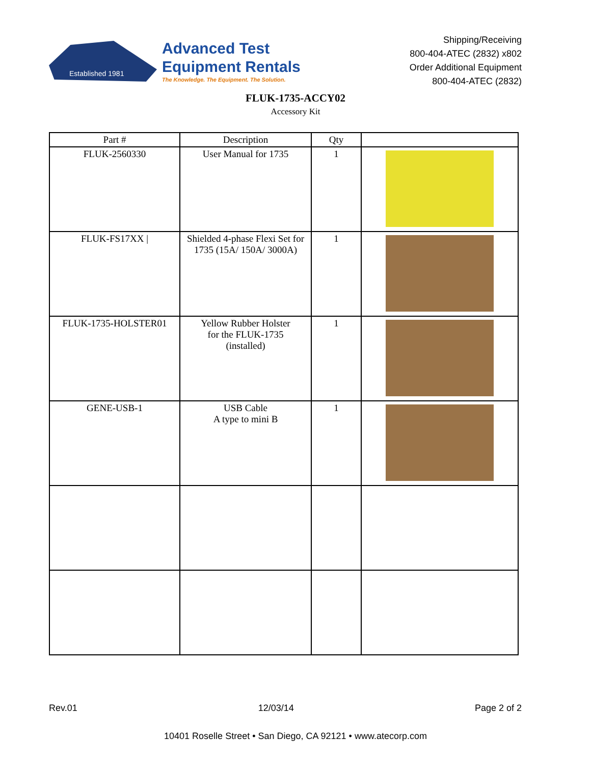Established 1981
Advanced Test
Equipment Rentals
The Knowledge. The Equipment. The Solution.
Shipping/Receiving
800-404-ATEC (2832) x802
Order Additional Equipment
800-404-ATEC (2832)
FLUK-1735-ACCY02
Accessory Kit
| Part # | Description | Qty | |
| --- | --- | --- | --- |
| FLUK-2560330 | User Manual for 1735 | 1 | |
| FLUK-FS17XX / | Shielded 4-phase Flexi Set for 1735 (15A/ 150A/ 3000A) | 1 | |
| FLUK-1735-HOLSTER01 | Yellow Rubber Holster for the FLUK-1735 (installed) | 1 | |
| GENE-USB-1 | USB Cable A type to mini B | 1 | |
Rev.01 12/03/14 Page 2 of 2
10401 Roselle Street • San Diego, CA 92121 • www.atecorp.com